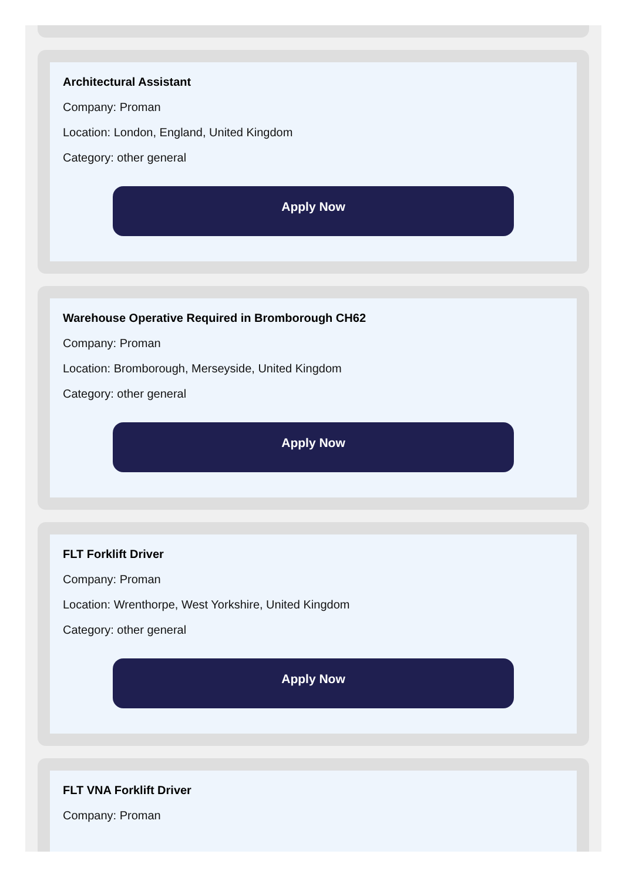Architectural Assistant
Company: Proman
Location: London, England, United Kingdom
Category: other general
Apply Now
Warehouse Operative Required in Bromborough CH62
Company: Proman
Location: Bromborough, Merseyside, United Kingdom
Category: other general
Apply Now
FLT Forklift Driver
Company: Proman
Location: Wrenthorpe, West Yorkshire, United Kingdom
Category: other general
Apply Now
FLT VNA Forklift Driver
Company: Proman